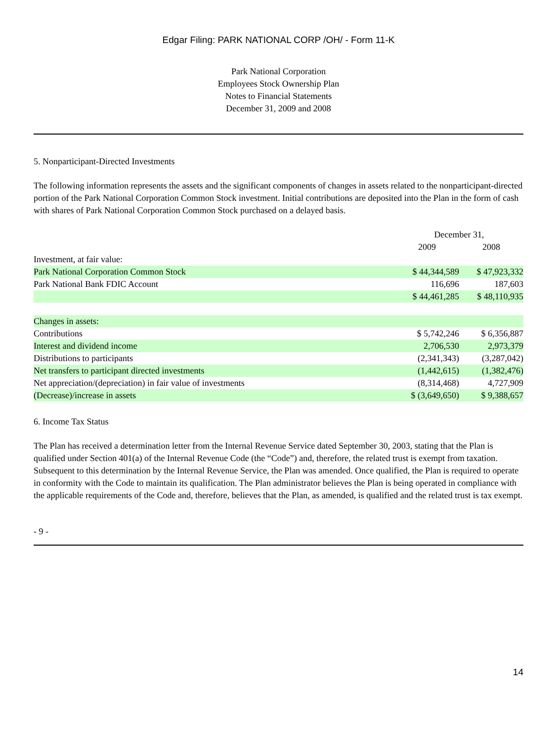Edgar Filing: PARK NATIONAL CORP /OH/ - Form 11-K
Park National Corporation
Employees Stock Ownership Plan
Notes to Financial Statements
December 31, 2009 and 2008
5. Nonparticipant-Directed Investments
The following information represents the assets and the significant components of changes in assets related to the nonparticipant-directed portion of the Park National Corporation Common Stock investment. Initial contributions are deposited into the Plan in the form of cash with shares of Park National Corporation Common Stock purchased on a delayed basis.
| | December 31, | |
| | 2009 | 2008 |
| Investment, at fair value: | | |
| Park National Corporation Common Stock | $ 44,344,589 | $ 47,923,332 |
| Park National Bank FDIC Account | 116,696 | 187,603 |
| | $ 44,461,285 | $ 48,110,935 |
| Changes in assets: | | |
| Contributions | $ 5,742,246 | $ 6,356,887 |
| Interest and dividend income | 2,706,530 | 2,973,379 |
| Distributions to participants | (2,341,343) | (3,287,042) |
| Net transfers to participant directed investments | (1,442,615) | (1,382,476) |
| Net appreciation/(depreciation) in fair value of investments | (8,314,468) | 4,727,909 |
| (Decrease)/increase in assets | $ (3,649,650) | $ 9,388,657 |
6. Income Tax Status
The Plan has received a determination letter from the Internal Revenue Service dated September 30, 2003, stating that the Plan is qualified under Section 401(a) of the Internal Revenue Code (the “Code”) and, therefore, the related trust is exempt from taxation. Subsequent to this determination by the Internal Revenue Service, the Plan was amended. Once qualified, the Plan is required to operate in conformity with the Code to maintain its qualification. The Plan administrator believes the Plan is being operated in compliance with the applicable requirements of the Code and, therefore, believes that the Plan, as amended, is qualified and the related trust is tax exempt.
- 9 -
14